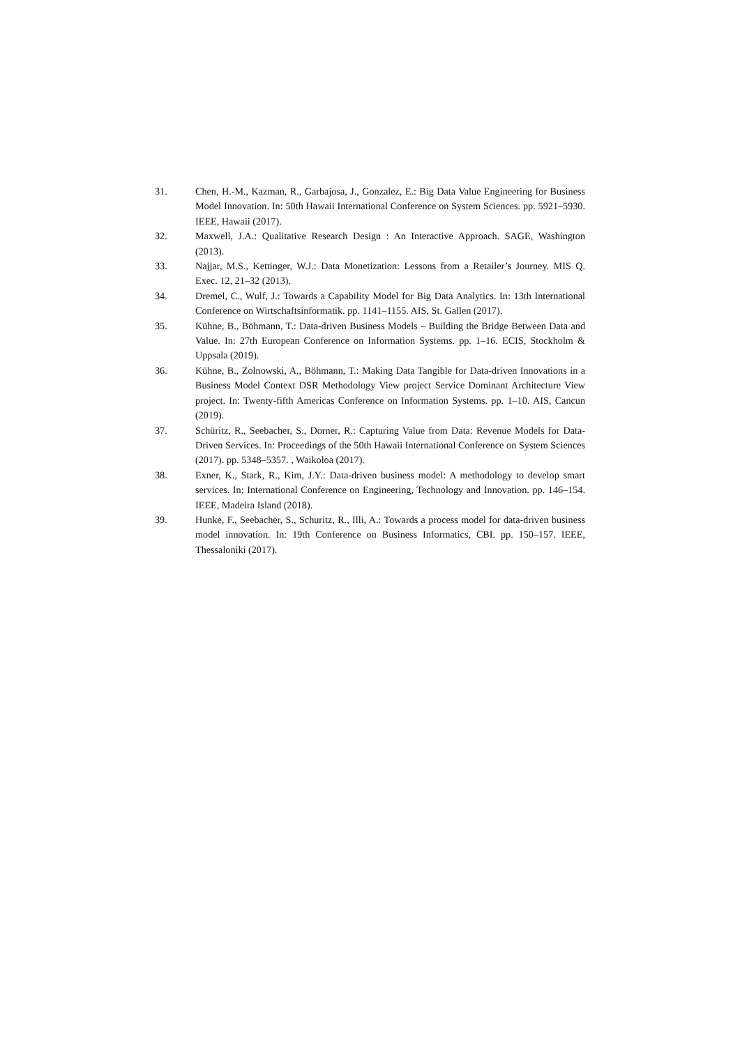31. Chen, H.-M., Kazman, R., Garbajosa, J., Gonzalez, E.: Big Data Value Engineering for Business Model Innovation. In: 50th Hawaii International Conference on System Sciences. pp. 5921–5930. IEEE, Hawaii (2017).
32. Maxwell, J.A.: Qualitative Research Design : An Interactive Approach. SAGE, Washington (2013).
33. Najjar, M.S., Kettinger, W.J.: Data Monetization: Lessons from a Retailer’s Journey. MIS Q. Exec. 12, 21–32 (2013).
34. Dremel, C., Wulf, J.: Towards a Capability Model for Big Data Analytics. In: 13th International Conference on Wirtschaftsinformatik. pp. 1141–1155. AIS, St. Gallen (2017).
35. Kühne, B., Böhmann, T.: Data-driven Business Models – Building the Bridge Between Data and Value. In: 27th European Conference on Information Systems. pp. 1–16. ECIS, Stockholm & Uppsala (2019).
36. Kühne, B., Zolnowski, A., Böhmann, T.: Making Data Tangible for Data-driven Innovations in a Business Model Context DSR Methodology View project Service Dominant Architecture View project. In: Twenty-fifth Americas Conference on Information Systems. pp. 1–10. AIS, Cancun (2019).
37. Schüritz, R., Seebacher, S., Dorner, R.: Capturing Value from Data: Revenue Models for Data-Driven Services. In: Proceedings of the 50th Hawaii International Conference on System Sciences (2017). pp. 5348–5357. , Waikoloa (2017).
38. Exner, K., Stark, R., Kim, J.Y.: Data-driven business model: A methodology to develop smart services. In: International Conference on Engineering, Technology and Innovation. pp. 146–154. IEEE, Madeira Island (2018).
39. Hunke, F., Seebacher, S., Schuritz, R., Illi, A.: Towards a process model for data-driven business model innovation. In: 19th Conference on Business Informatics, CBI. pp. 150–157. IEEE, Thessaloniki (2017).